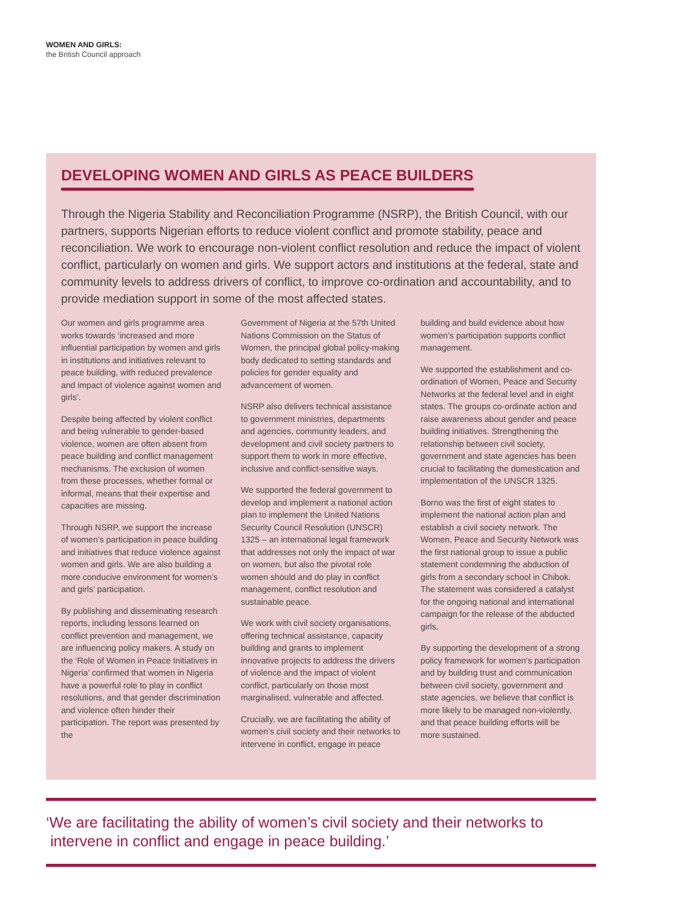WOMEN AND GIRLS:
the British Council approach
DEVELOPING WOMEN AND GIRLS AS PEACE BUILDERS
Through the Nigeria Stability and Reconciliation Programme (NSRP), the British Council, with our partners, supports Nigerian efforts to reduce violent conflict and promote stability, peace and reconciliation. We work to encourage non-violent conflict resolution and reduce the impact of violent conflict, particularly on women and girls. We support actors and institutions at the federal, state and community levels to address drivers of conflict, to improve co-ordination and accountability, and to provide mediation support in some of the most affected states.
Our women and girls programme area works towards ‘increased and more influential participation by women and girls in institutions and initiatives relevant to peace building, with reduced prevalence and impact of violence against women and girls’.
Despite being affected by violent conflict and being vulnerable to gender-based violence, women are often absent from peace building and conflict management mechanisms. The exclusion of women from these processes, whether formal or informal, means that their expertise and capacities are missing.
Through NSRP, we support the increase of women’s participation in peace building and initiatives that reduce violence against women and girls. We are also building a more conducive environment for women’s and girls’ participation.
By publishing and disseminating research reports, including lessons learned on conflict prevention and management, we are influencing policy makers. A study on the ‘Role of Women in Peace Initiatives in Nigeria’ confirmed that women in Nigeria have a powerful role to play in conflict resolutions, and that gender discrimination and violence often hinder their participation. The report was presented by the
Government of Nigeria at the 57th United Nations Commission on the Status of Women, the principal global policy-making body dedicated to setting standards and policies for gender equality and advancement of women.
NSRP also delivers technical assistance to government ministries, departments and agencies, community leaders, and development and civil society partners to support them to work in more effective, inclusive and conflict-sensitive ways.
We supported the federal government to develop and implement a national action plan to implement the United Nations Security Council Resolution (UNSCR) 1325 – an international legal framework that addresses not only the impact of war on women, but also the pivotal role women should and do play in conflict management, conflict resolution and sustainable peace.
We work with civil society organisations, offering technical assistance, capacity building and grants to implement innovative projects to address the drivers of violence and the impact of violent conflict, particularly on those most marginalised, vulnerable and affected.
Crucially, we are facilitating the ability of women’s civil society and their networks to intervene in conflict, engage in peace
building and build evidence about how women’s participation supports conflict management.
We supported the establishment and co-ordination of Women, Peace and Security Networks at the federal level and in eight states. The groups co-ordinate action and raise awareness about gender and peace building initiatives. Strengthening the relationship between civil society, government and state agencies has been crucial to facilitating the domestication and implementation of the UNSCR 1325.
Borno was the first of eight states to implement the national action plan and establish a civil society network. The Women, Peace and Security Network was the first national group to issue a public statement condemning the abduction of girls from a secondary school in Chibok. The statement was considered a catalyst for the ongoing national and international campaign for the release of the abducted girls.
By supporting the development of a strong policy framework for women’s participation and by building trust and communication between civil society, government and state agencies, we believe that conflict is more likely to be managed non-violently, and that peace building efforts will be more sustained.
‘We are facilitating the ability of women’s civil society and their networks to
intervene in conflict and engage in peace building.’